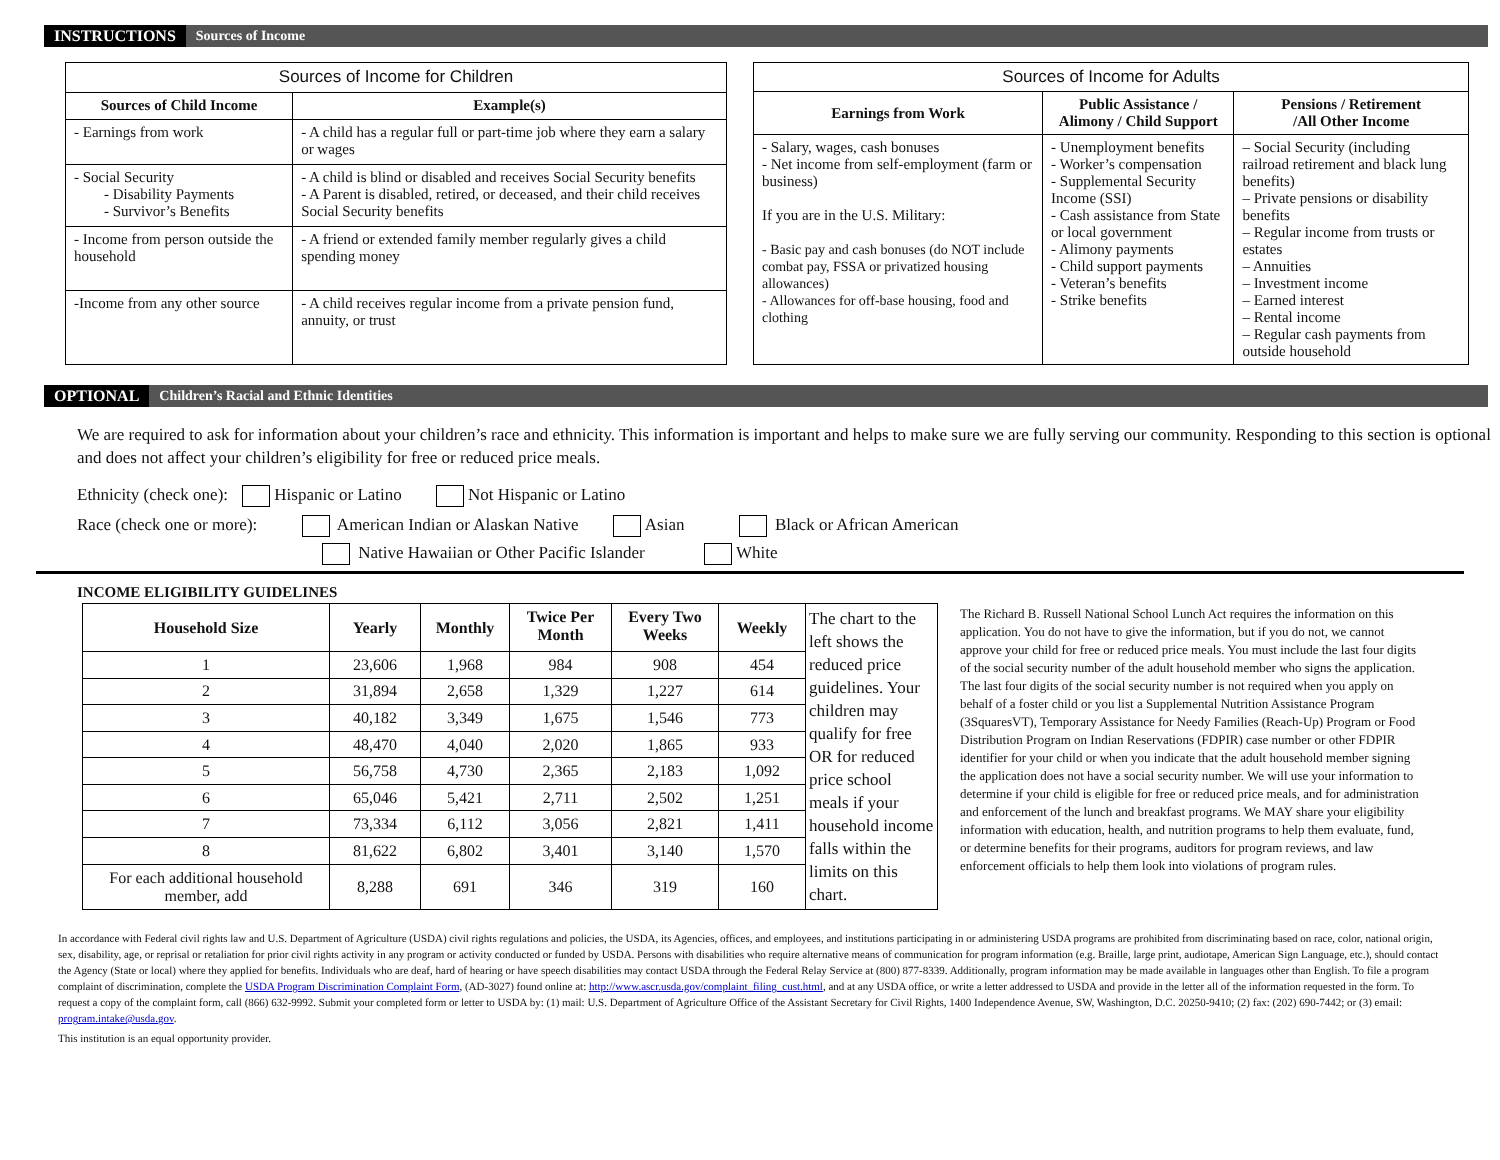INSTRUCTIONS Sources of Income
| Sources of Income for Children | |
| --- | --- |
| Sources of Child Income | Example(s) |
| - Earnings from work | - A child has a regular full or part-time job where they earn a salary or wages |
| - Social Security - Disability Payments - Survivor’s Benefits | - A child is blind or disabled and receives Social Security benefits - A Parent is disabled, retired, or deceased, and their child receives Social Security benefits |
| - Income from person outside the household | - A friend or extended family member regularly gives a child spending money |
| -Income from any other source | - A child receives regular income from a private pension fund, annuity, or trust |
| Sources of Income for Adults | | |
| --- | --- | --- |
| Earnings from Work | Public Assistance / Alimony / Child Support | Pensions / Retirement /All Other Income |
| - Salary, wages, cash bonuses - Net income from self-employment (farm or business) If you are in the U.S. Military: - Basic pay and cash bonuses (do NOT include combat pay, FSSA or privatized housing allowances) - Allowances for off-base housing, food and clothing | - Unemployment benefits - Worker’s compensation - Supplemental Security Income (SSI) - Cash assistance from State or local government - Alimony payments - Child support payments - Veteran’s benefits - Strike benefits | – Social Security (including railroad retirement and black lung benefits) – Private pensions or disability benefits – Regular income from trusts or estates – Annuities – Investment income – Earned interest – Rental income – Regular cash payments from outside household |
OPTIONAL Children’s Racial and Ethnic Identities
We are required to ask for information about your children’s race and ethnicity. This information is important and helps to make sure we are fully serving our community. Responding to this section is optional and does not affect your children’s eligibility for free or reduced price meals.
Ethnicity (check one): Hispanic or Latino Not Hispanic or Latino
Race (check one or more): American Indian or Alaskan Native Asian Black or African American
Native Hawaiian or Other Pacific Islander White
INCOME ELIGIBILITY GUIDELINES
| Household Size | Yearly | Monthly | Twice Per Month | Every Two Weeks | Weekly | The chart to the left shows the reduced price guidelines. Your children may qualify for free OR for reduced price school meals if your household income falls within the limits on this chart. |
| 1 | 23,606 | 1,968 | 984 | 908 | 454 | |
| 2 | 31,894 | 2,658 | 1,329 | 1,227 | 614 | |
| 3 | 40,182 | 3,349 | 1,675 | 1,546 | 773 | |
| 4 | 48,470 | 4,040 | 2,020 | 1,865 | 933 | |
| 5 | 56,758 | 4,730 | 2,365 | 2,183 | 1,092 | |
| 6 | 65,046 | 5,421 | 2,711 | 2,502 | 1,251 | |
| 7 | 73,334 | 6,112 | 3,056 | 2,821 | 1,411 | |
| 8 | 81,622 | 6,802 | 3,401 | 3,140 | 1,570 | |
| For each additional household member, add | 8,288 | 691 | 346 | 319 | 160 | |
The Richard B. Russell National School Lunch Act requires the information on this application. You do not have to give the information, but if you do not, we cannot approve your child for free or reduced price meals. You must include the last four digits of the social security number of the adult household member who signs the application. The last four digits of the social security number is not required when you apply on behalf of a foster child or you list a Supplemental Nutrition Assistance Program (3SquaresVT), Temporary Assistance for Needy Families (Reach-Up) Program or Food Distribution Program on Indian Reservations (FDPIR) case number or other FDPIR identifier for your child or when you indicate that the adult household member signing the application does not have a social security number. We will use your information to determine if your child is eligible for free or reduced price meals, and for administration and enforcement of the lunch and breakfast programs. We MAY share your eligibility information with education, health, and nutrition programs to help them evaluate, fund, or determine benefits for their programs, auditors for program reviews, and law enforcement officials to help them look into violations of program rules.
In accordance with Federal civil rights law and U.S. Department of Agriculture (USDA) civil rights regulations and policies, the USDA, its Agencies, offices, and employees, and institutions participating in or administering USDA programs are prohibited from discriminating based on race, color, national origin, sex, disability, age, or reprisal or retaliation for prior civil rights activity in any program or activity conducted or funded by USDA. Persons with disabilities who require alternative means of communication for program information (e.g. Braille, large print, audiotape, American Sign Language, etc.), should contact the Agency (State or local) where they applied for benefits. Individuals who are deaf, hard of hearing or have speech disabilities may contact USDA through the Federal Relay Service at (800) 877-8339. Additionally, program information may be made available in languages other than English. To file a program complaint of discrimination, complete the USDA Program Discrimination Complaint Form, (AD-3027) found online at: http://www.ascr.usda.gov/complaint_filing_cust.html, and at any USDA office, or write a letter addressed to USDA and provide in the letter all of the information requested in the form. To request a copy of the complaint form, call (866) 632-9992. Submit your completed form or letter to USDA by: (1) mail: U.S. Department of Agriculture Office of the Assistant Secretary for Civil Rights, 1400 Independence Avenue, SW, Washington, D.C. 20250-9410; (2) fax: (202) 690-7442; or (3) email: program.intake@usda.gov.
This institution is an equal opportunity provider.